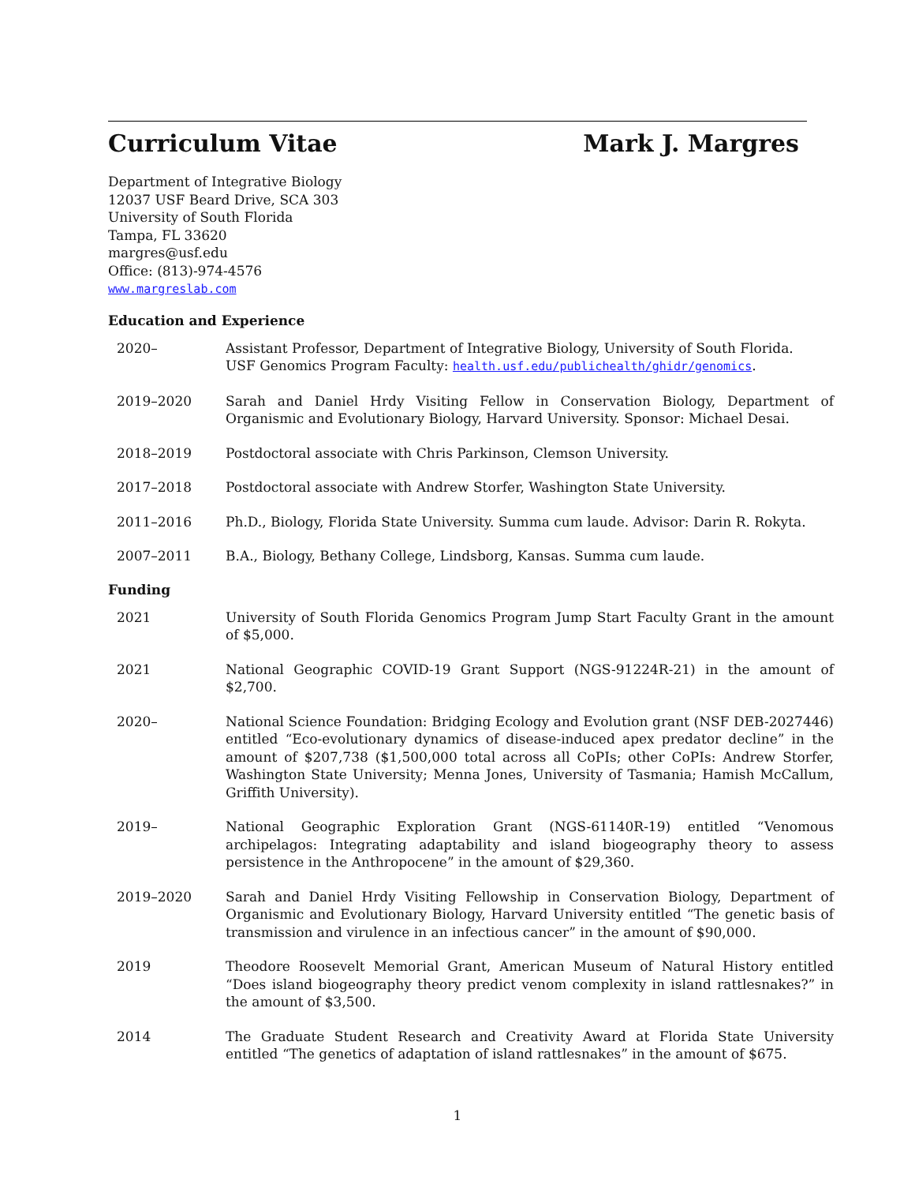Curriculum Vitae Mark J. Margres
Department of Integrative Biology
12037 USF Beard Drive, SCA 303
University of South Florida
Tampa, FL 33620
margres@usf.edu
Office: (813)-974-4576
www.margreslab.com
Education and Experience
2020– Assistant Professor, Department of Integrative Biology, University of South Florida.
USF Genomics Program Faculty: health.usf.edu/publichealth/ghidr/genomics.
2019–2020 Sarah and Daniel Hrdy Visiting Fellow in Conservation Biology, Department of Organismic and Evolutionary Biology, Harvard University. Sponsor: Michael Desai.
2018–2019 Postdoctoral associate with Chris Parkinson, Clemson University.
2017–2018 Postdoctoral associate with Andrew Storfer, Washington State University.
2011–2016 Ph.D., Biology, Florida State University. Summa cum laude. Advisor: Darin R. Rokyta.
2007–2011 B.A., Biology, Bethany College, Lindsborg, Kansas. Summa cum laude.
Funding
2021 University of South Florida Genomics Program Jump Start Faculty Grant in the amount of $5,000.
2021 National Geographic COVID-19 Grant Support (NGS-91224R-21) in the amount of $2,700.
2020– National Science Foundation: Bridging Ecology and Evolution grant (NSF DEB-2027446) entitled “Eco-evolutionary dynamics of disease-induced apex predator decline” in the amount of $207,738 ($1,500,000 total across all CoPIs; other CoPIs: Andrew Storfer, Washington State University; Menna Jones, University of Tasmania; Hamish McCallum, Griffith University).
2019– National Geographic Exploration Grant (NGS-61140R-19) entitled “Venomous archipelagos: Integrating adaptability and island biogeography theory to assess persistence in the Anthropocene” in the amount of $29,360.
2019–2020 Sarah and Daniel Hrdy Visiting Fellowship in Conservation Biology, Department of Organismic and Evolutionary Biology, Harvard University entitled “The genetic basis of transmission and virulence in an infectious cancer” in the amount of $90,000.
2019 Theodore Roosevelt Memorial Grant, American Museum of Natural History entitled “Does island biogeography theory predict venom complexity in island rattlesnakes?” in the amount of $3,500.
2014 The Graduate Student Research and Creativity Award at Florida State University entitled “The genetics of adaptation of island rattlesnakes” in the amount of $675.
1